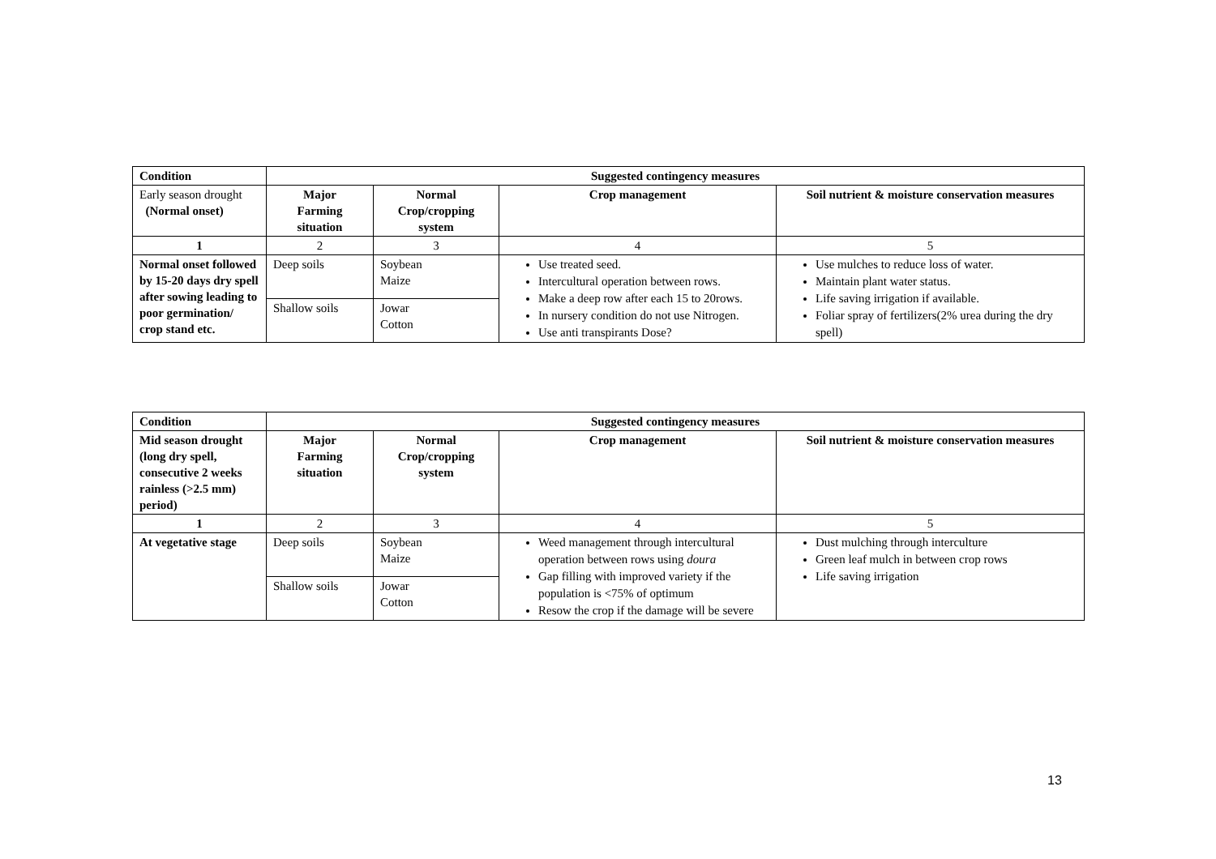| Condition | Suggested contingency measures | | | |
| --- | --- | --- | --- | --- |
| Early season drought (Normal onset) | Major Farming situation | Normal Crop/cropping system | Crop management | Soil nutrient & moisture conservation measures |
| 1 | 2 | 3 | 4 | 5 |
| Normal onset followed by 15-20 days dry spell after sowing leading to poor germination/ crop stand etc. | Deep soils | Soybean Maize | Use treated seed. Intercultural operation between rows. Make a deep row after each 15 to 20rows. In nursery condition do not use Nitrogen. Use anti transpirants Dose? | Use mulches to reduce loss of water. Maintain plant water status. Life saving irrigation if available. Foliar spray of fertilizers(2% urea during the dry spell) |
| | Shallow soils | Jowar Cotton | | |
| Condition | Suggested contingency measures | | | |
| --- | --- | --- | --- | --- |
| Mid season drought (long dry spell, consecutive 2 weeks rainless (>2.5 mm) period) | Major Farming situation | Normal Crop/cropping system | Crop management | Soil nutrient & moisture conservation measures |
| 1 | 2 | 3 | 4 | 5 |
| At vegetative stage | Deep soils | Soybean Maize | Weed management through intercultural operation between rows using doura Gap filling with improved variety if the population is <75% of optimum Resow the crop if the damage will be severe | Dust mulching through interculture Green leaf mulch in between crop rows Life saving irrigation |
| | Shallow soils | Jowar Cotton | | |
13